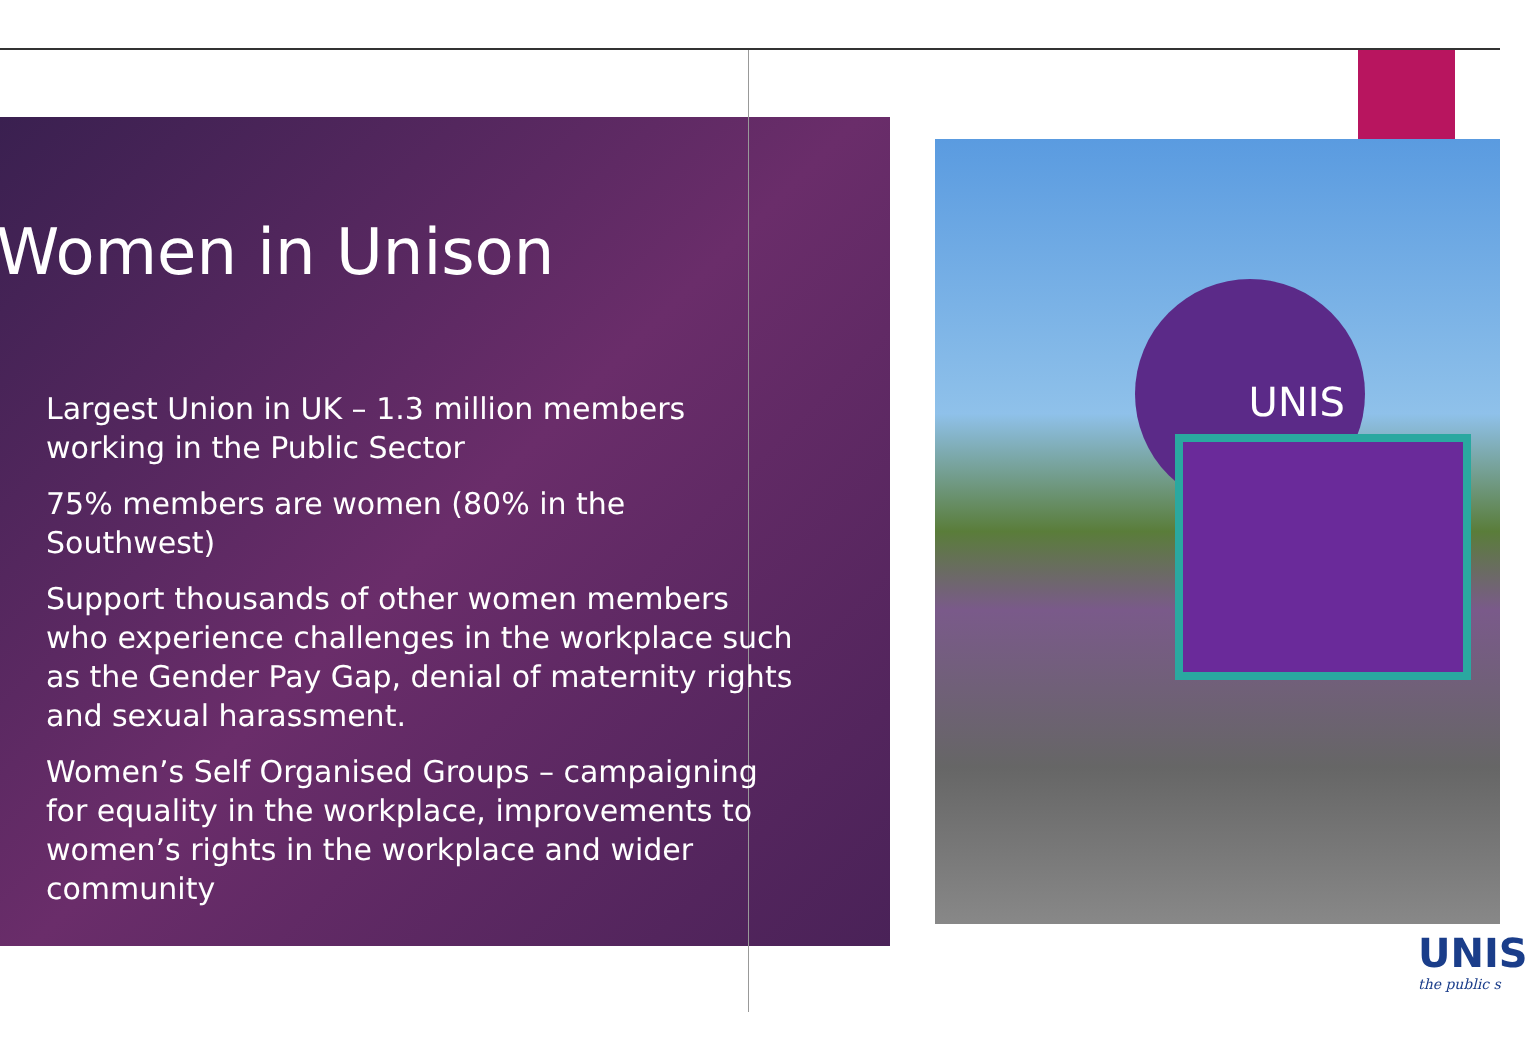Women in Unison
Largest Union in UK – 1.3 million members working in the Public Sector
75% members are women (80% in the Southwest)
Support thousands of other women members who experience challenges in the workplace such as the Gender Pay Gap, denial of maternity rights and sexual harassment.
Women’s Self Organised Groups – campaigning for equality in the workplace, improvements to women’s rights in the workplace and wider community
UNIS
UNIS
the public s